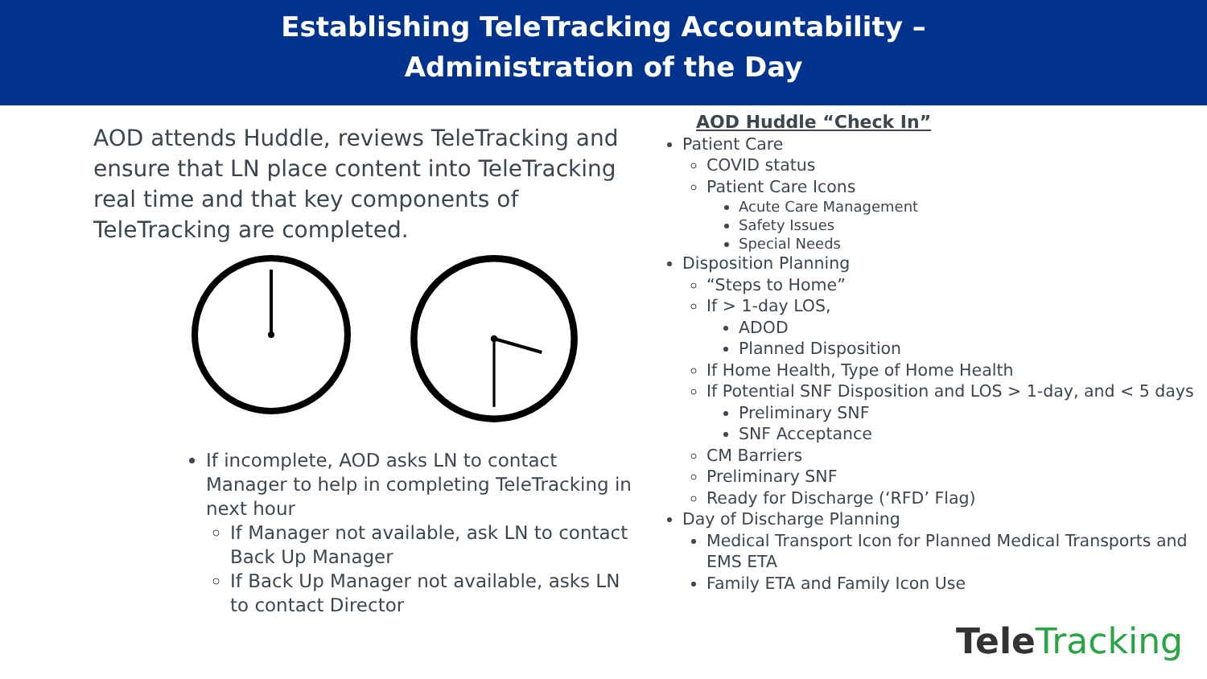Establishing TeleTracking Accountability –
Administration of the Day
AOD attends Huddle, reviews TeleTracking and ensure that LN place content into TeleTracking real time and that key components of TeleTracking are completed.
If incomplete, AOD asks LN to contact Manager to help in completing TeleTracking in next hour
If Manager not available, ask LN to contact Back Up Manager
If Back Up Manager not available, asks LN to contact Director
AOD Huddle “Check In”
Patient Care
COVID status
Patient Care Icons
Acute Care Management
Safety Issues
Special Needs
Disposition Planning
“Steps to Home”
If > 1-day LOS,
ADOD
Planned Disposition
If Home Health, Type of Home Health
If Potential SNF Disposition and LOS > 1-day, and < 5 days
Preliminary SNF
SNF Acceptance
CM Barriers
Preliminary SNF
Ready for Discharge (‘RFD’ Flag)
Day of Discharge Planning
Medical Transport Icon for Planned Medical Transports and EMS ETA
Family ETA and Family Icon Use
TeleTracking